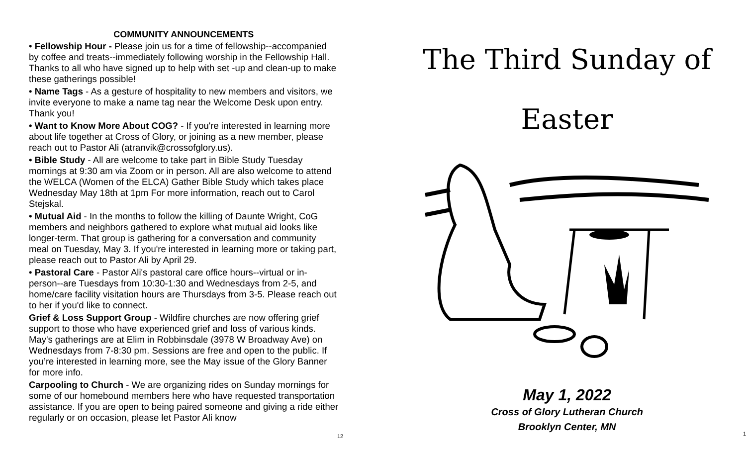COMMUNITY ANNOUNCEMENTS
• Fellowship Hour - Please join us for a time of fellowship--accompanied by coffee and treats--immediately following worship in the Fellowship Hall. Thanks to all who have signed up to help with set -up and clean-up to make these gatherings possible!
• Name Tags - As a gesture of hospitality to new members and visitors, we invite everyone to make a name tag near the Welcome Desk upon entry. Thank you!
• Want to Know More About COG? - If you're interested in learning more about life together at Cross of Glory, or joining as a new member, please reach out to Pastor Ali (atranvik@crossofglory.us).
• Bible Study - All are welcome to take part in Bible Study Tuesday mornings at 9:30 am via Zoom or in person. All are also welcome to attend the WELCA (Women of the ELCA) Gather Bible Study which takes place Wednesday May 18th at 1pm For more information, reach out to Carol Stejskal.
• Mutual Aid - In the months to follow the killing of Daunte Wright, CoG members and neighbors gathered to explore what mutual aid looks like longer-term. That group is gathering for a conversation and community meal on Tuesday, May 3. If you're interested in learning more or taking part, please reach out to Pastor Ali by April 29.
• Pastoral Care - Pastor Ali's pastoral care office hours--virtual or in-person--are Tuesdays from 10:30-1:30 and Wednesdays from 2-5, and home/care facility visitation hours are Thursdays from 3-5. Please reach out to her if you'd like to connect.
Grief & Loss Support Group - Wildfire churches are now offering grief support to those who have experienced grief and loss of various kinds. May's gatherings are at Elim in Robbinsdale (3978 W Broadway Ave) on Wednesdays from 7-8:30 pm. Sessions are free and open to the public. If you’re interested in learning more, see the May issue of the Glory Banner for more info.
Carpooling to Church - We are organizing rides on Sunday mornings for some of our homebound members here who have requested transportation assistance. If you are open to being paired someone and giving a ride either regularly or on occasion, please let Pastor Ali know
12
The Third Sunday of
Easter
May 1, 2022
Cross of Glory Lutheran Church
Brooklyn Center, MN
1